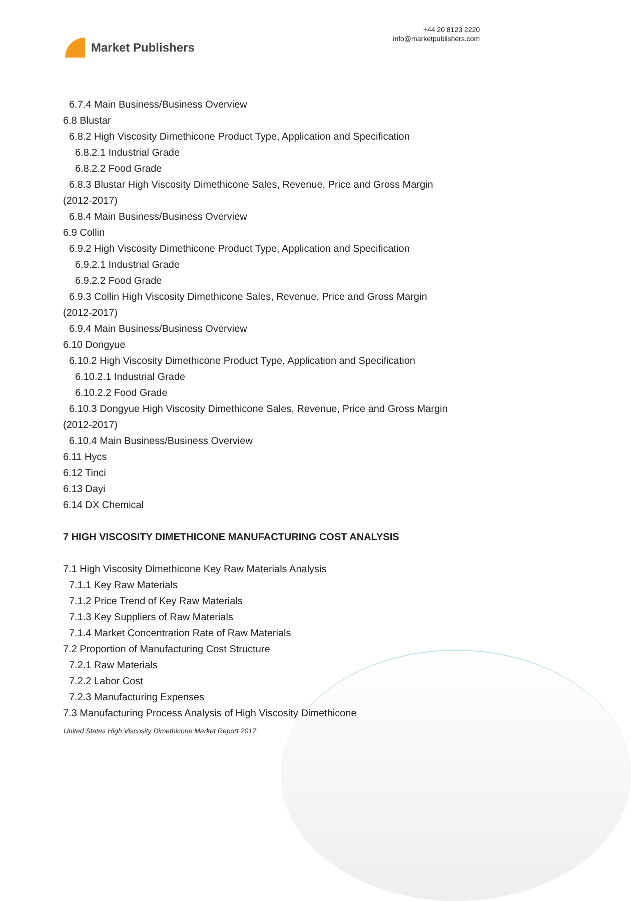Market Publishers
+44 20 8123 2220
info@marketpublishers.com
6.7.4 Main Business/Business Overview
6.8 Blustar
6.8.2 High Viscosity Dimethicone Product Type, Application and Specification
6.8.2.1 Industrial Grade
6.8.2.2 Food Grade
6.8.3 Blustar High Viscosity Dimethicone Sales, Revenue, Price and Gross Margin
(2012-2017)
6.8.4 Main Business/Business Overview
6.9 Collin
6.9.2 High Viscosity Dimethicone Product Type, Application and Specification
6.9.2.1 Industrial Grade
6.9.2.2 Food Grade
6.9.3 Collin High Viscosity Dimethicone Sales, Revenue, Price and Gross Margin
(2012-2017)
6.9.4 Main Business/Business Overview
6.10 Dongyue
6.10.2 High Viscosity Dimethicone Product Type, Application and Specification
6.10.2.1 Industrial Grade
6.10.2.2 Food Grade
6.10.3 Dongyue High Viscosity Dimethicone Sales, Revenue, Price and Gross Margin
(2012-2017)
6.10.4 Main Business/Business Overview
6.11 Hycs
6.12 Tinci
6.13 Dayi
6.14 DX Chemical
7 HIGH VISCOSITY DIMETHICONE MANUFACTURING COST ANALYSIS
7.1 High Viscosity Dimethicone Key Raw Materials Analysis
7.1.1 Key Raw Materials
7.1.2 Price Trend of Key Raw Materials
7.1.3 Key Suppliers of Raw Materials
7.1.4 Market Concentration Rate of Raw Materials
7.2 Proportion of Manufacturing Cost Structure
7.2.1 Raw Materials
7.2.2 Labor Cost
7.2.3 Manufacturing Expenses
7.3 Manufacturing Process Analysis of High Viscosity Dimethicone
United States High Viscosity Dimethicone Market Report 2017